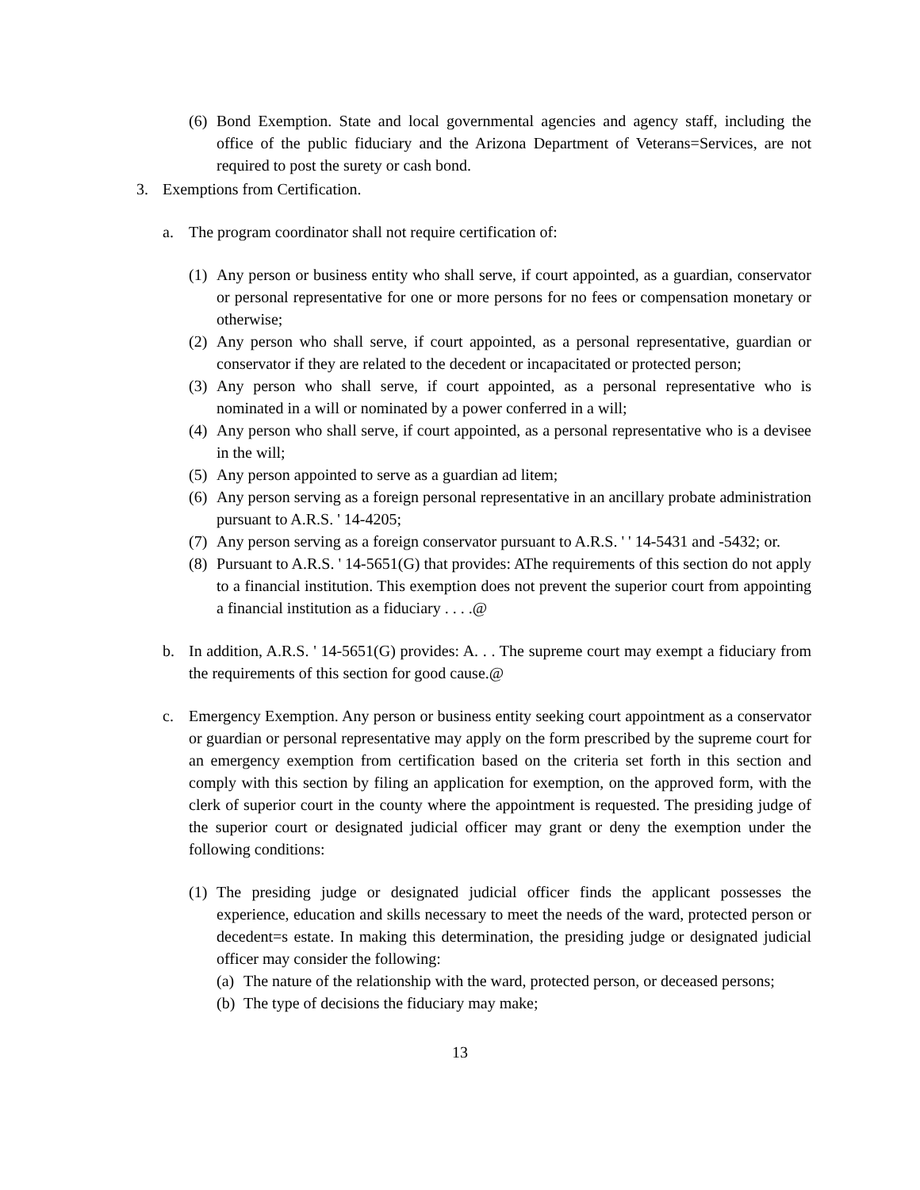(6) Bond Exemption. State and local governmental agencies and agency staff, including the office of the public fiduciary and the Arizona Department of Veterans=Services, are not required to post the surety or cash bond.
3. Exemptions from Certification.
a. The program coordinator shall not require certification of:
(1) Any person or business entity who shall serve, if court appointed, as a guardian, conservator or personal representative for one or more persons for no fees or compensation monetary or otherwise;
(2) Any person who shall serve, if court appointed, as a personal representative, guardian or conservator if they are related to the decedent or incapacitated or protected person;
(3) Any person who shall serve, if court appointed, as a personal representative who is nominated in a will or nominated by a power conferred in a will;
(4) Any person who shall serve, if court appointed, as a personal representative who is a devisee in the will;
(5) Any person appointed to serve as a guardian ad litem;
(6) Any person serving as a foreign personal representative in an ancillary probate administration pursuant to A.R.S. ' 14-4205;
(7) Any person serving as a foreign conservator pursuant to A.R.S. ' ' 14-5431 and -5432; or.
(8) Pursuant to A.R.S. ' 14-5651(G) that provides: AThe requirements of this section do not apply to a financial institution. This exemption does not prevent the superior court from appointing a financial institution as a fiduciary . . . .@
b. In addition, A.R.S. ' 14-5651(G) provides: A. . . The supreme court may exempt a fiduciary from the requirements of this section for good cause.@
c. Emergency Exemption. Any person or business entity seeking court appointment as a conservator or guardian or personal representative may apply on the form prescribed by the supreme court for an emergency exemption from certification based on the criteria set forth in this section and comply with this section by filing an application for exemption, on the approved form, with the clerk of superior court in the county where the appointment is requested. The presiding judge of the superior court or designated judicial officer may grant or deny the exemption under the following conditions:
(1) The presiding judge or designated judicial officer finds the applicant possesses the experience, education and skills necessary to meet the needs of the ward, protected person or decedent=s estate. In making this determination, the presiding judge or designated judicial officer may consider the following:
(a) The nature of the relationship with the ward, protected person, or deceased persons;
(b) The type of decisions the fiduciary may make;
13